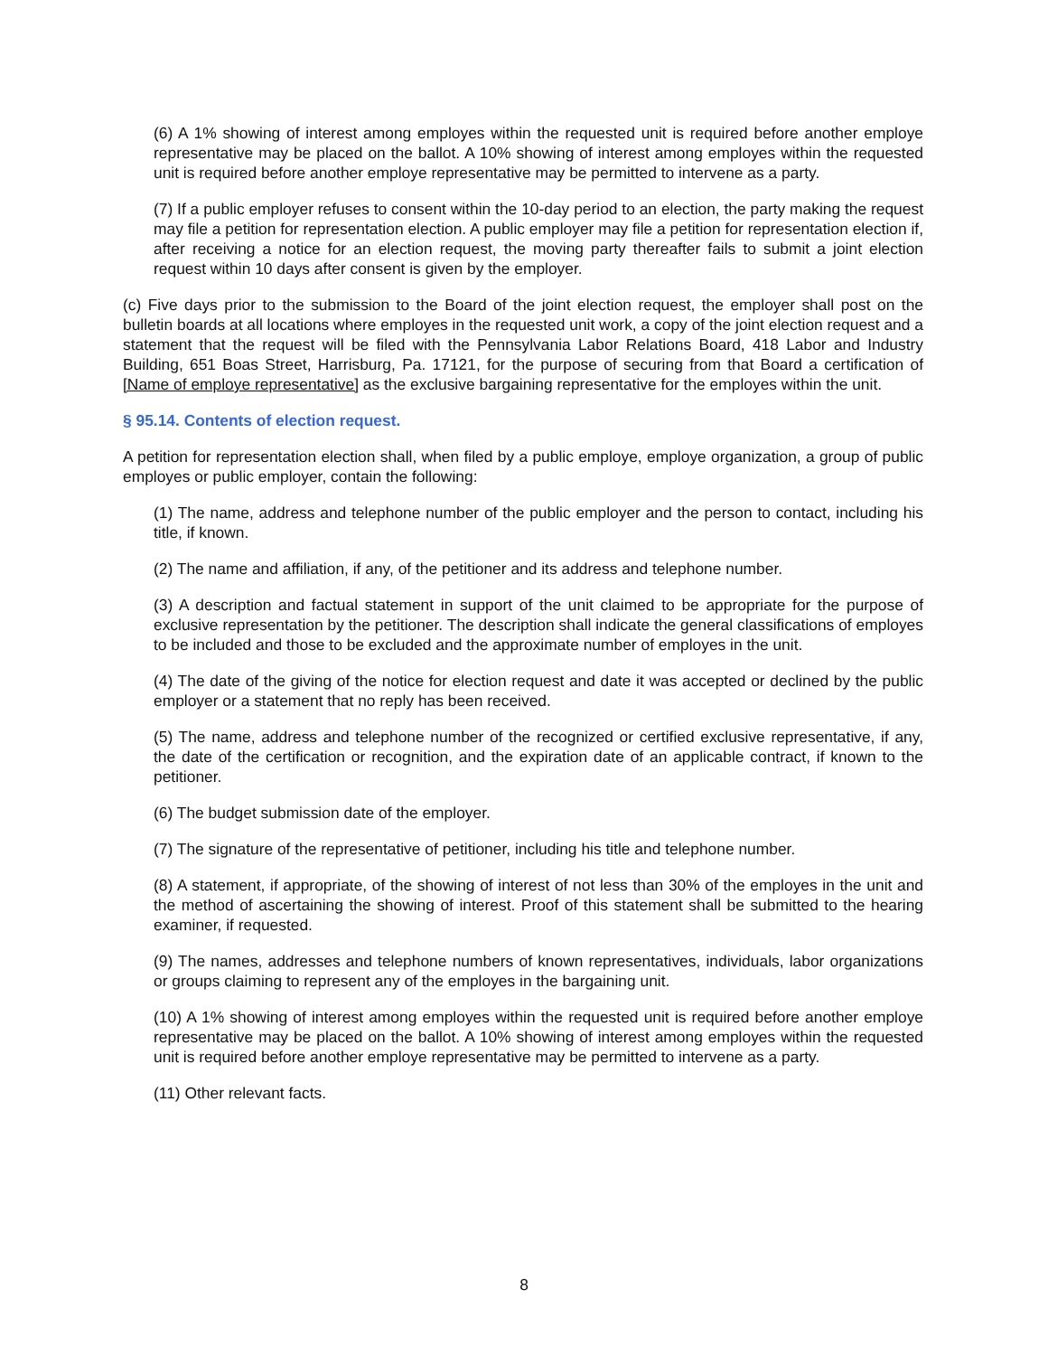(6) A 1% showing of interest among employes within the requested unit is required before another employe representative may be placed on the ballot. A 10% showing of interest among employes within the requested unit is required before another employe representative may be permitted to intervene as a party.
(7) If a public employer refuses to consent within the 10-day period to an election, the party making the request may file a petition for representation election. A public employer may file a petition for representation election if, after receiving a notice for an election request, the moving party thereafter fails to submit a joint election request within 10 days after consent is given by the employer.
(c) Five days prior to the submission to the Board of the joint election request, the employer shall post on the bulletin boards at all locations where employes in the requested unit work, a copy of the joint election request and a statement that the request will be filed with the Pennsylvania Labor Relations Board, 418 Labor and Industry Building, 651 Boas Street, Harrisburg, Pa. 17121, for the purpose of securing from that Board a certification of [Name of employe representative] as the exclusive bargaining representative for the employes within the unit.
§ 95.14. Contents of election request.
A petition for representation election shall, when filed by a public employe, employe organization, a group of public employes or public employer, contain the following:
(1) The name, address and telephone number of the public employer and the person to contact, including his title, if known.
(2) The name and affiliation, if any, of the petitioner and its address and telephone number.
(3) A description and factual statement in support of the unit claimed to be appropriate for the purpose of exclusive representation by the petitioner. The description shall indicate the general classifications of employes to be included and those to be excluded and the approximate number of employes in the unit.
(4) The date of the giving of the notice for election request and date it was accepted or declined by the public employer or a statement that no reply has been received.
(5) The name, address and telephone number of the recognized or certified exclusive representative, if any, the date of the certification or recognition, and the expiration date of an applicable contract, if known to the petitioner.
(6) The budget submission date of the employer.
(7) The signature of the representative of petitioner, including his title and telephone number.
(8) A statement, if appropriate, of the showing of interest of not less than 30% of the employes in the unit and the method of ascertaining the showing of interest. Proof of this statement shall be submitted to the hearing examiner, if requested.
(9) The names, addresses and telephone numbers of known representatives, individuals, labor organizations or groups claiming to represent any of the employes in the bargaining unit.
(10) A 1% showing of interest among employes within the requested unit is required before another employe representative may be placed on the ballot. A 10% showing of interest among employes within the requested unit is required before another employe representative may be permitted to intervene as a party.
(11) Other relevant facts.
8